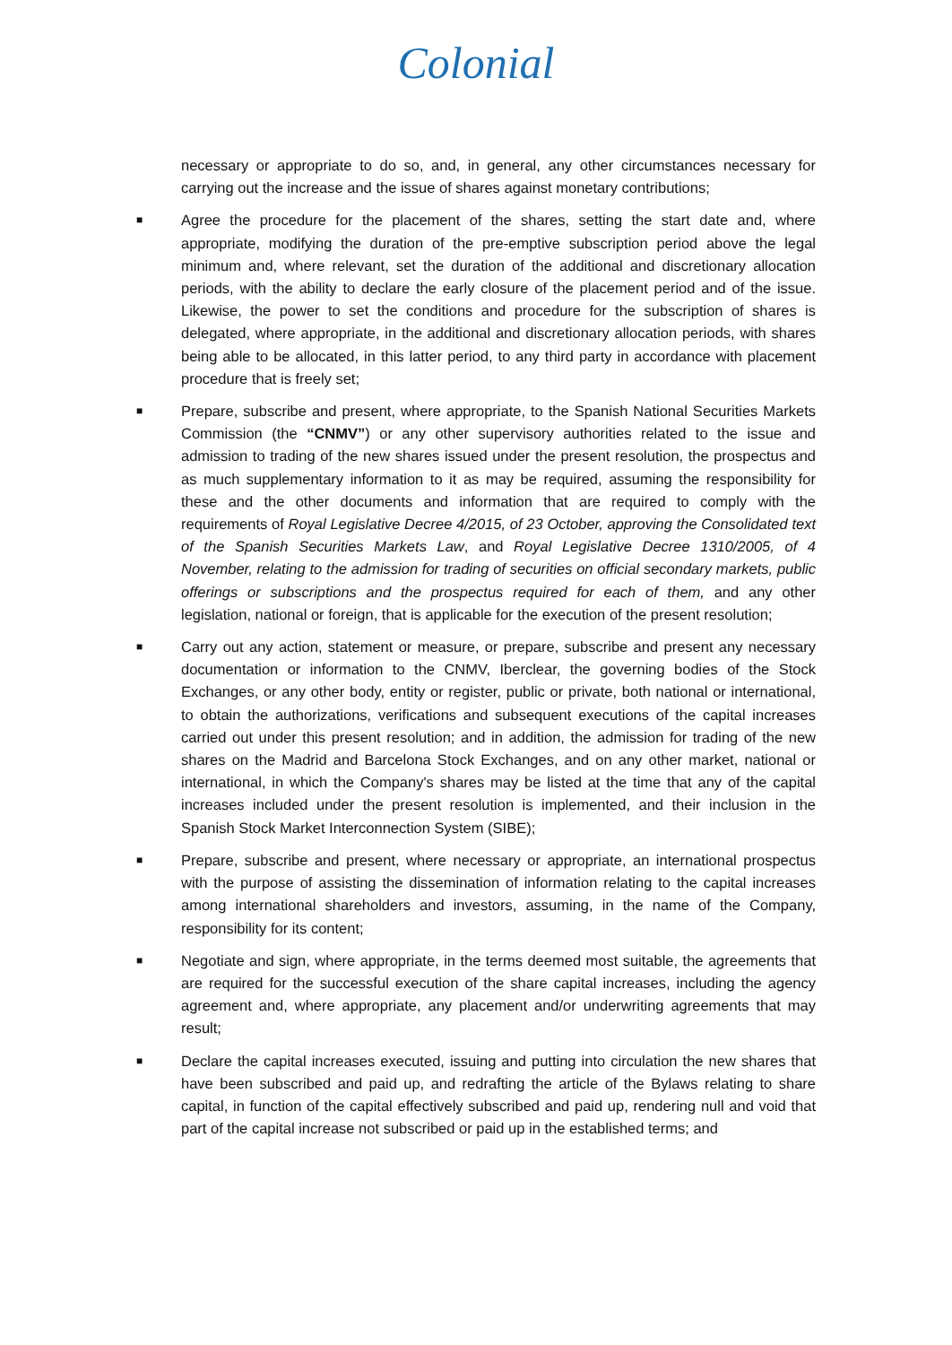Colonial
necessary or appropriate to do so, and, in general, any other circumstances necessary for carrying out the increase and the issue of shares against monetary contributions;
■ Agree the procedure for the placement of the shares, setting the start date and, where appropriate, modifying the duration of the pre-emptive subscription period above the legal minimum and, where relevant, set the duration of the additional and discretionary allocation periods, with the ability to declare the early closure of the placement period and of the issue. Likewise, the power to set the conditions and procedure for the subscription of shares is delegated, where appropriate, in the additional and discretionary allocation periods, with shares being able to be allocated, in this latter period, to any third party in accordance with placement procedure that is freely set;
■ Prepare, subscribe and present, where appropriate, to the Spanish National Securities Markets Commission (the “CNMV”) or any other supervisory authorities related to the issue and admission to trading of the new shares issued under the present resolution, the prospectus and as much supplementary information to it as may be required, assuming the responsibility for these and the other documents and information that are required to comply with the requirements of Royal Legislative Decree 4/2015, of 23 October, approving the Consolidated text of the Spanish Securities Markets Law, and Royal Legislative Decree 1310/2005, of 4 November, relating to the admission for trading of securities on official secondary markets, public offerings or subscriptions and the prospectus required for each of them, and any other legislation, national or foreign, that is applicable for the execution of the present resolution;
■ Carry out any action, statement or measure, or prepare, subscribe and present any necessary documentation or information to the CNMV, Iberclear, the governing bodies of the Stock Exchanges, or any other body, entity or register, public or private, both national or international, to obtain the authorizations, verifications and subsequent executions of the capital increases carried out under this present resolution; and in addition, the admission for trading of the new shares on the Madrid and Barcelona Stock Exchanges, and on any other market, national or international, in which the Company's shares may be listed at the time that any of the capital increases included under the present resolution is implemented, and their inclusion in the Spanish Stock Market Interconnection System (SIBE);
■ Prepare, subscribe and present, where necessary or appropriate, an international prospectus with the purpose of assisting the dissemination of information relating to the capital increases among international shareholders and investors, assuming, in the name of the Company, responsibility for its content;
■ Negotiate and sign, where appropriate, in the terms deemed most suitable, the agreements that are required for the successful execution of the share capital increases, including the agency agreement and, where appropriate, any placement and/or underwriting agreements that may result;
■ Declare the capital increases executed, issuing and putting into circulation the new shares that have been subscribed and paid up, and redrafting the article of the Bylaws relating to share capital, in function of the capital effectively subscribed and paid up, rendering null and void that part of the capital increase not subscribed or paid up in the established terms; and